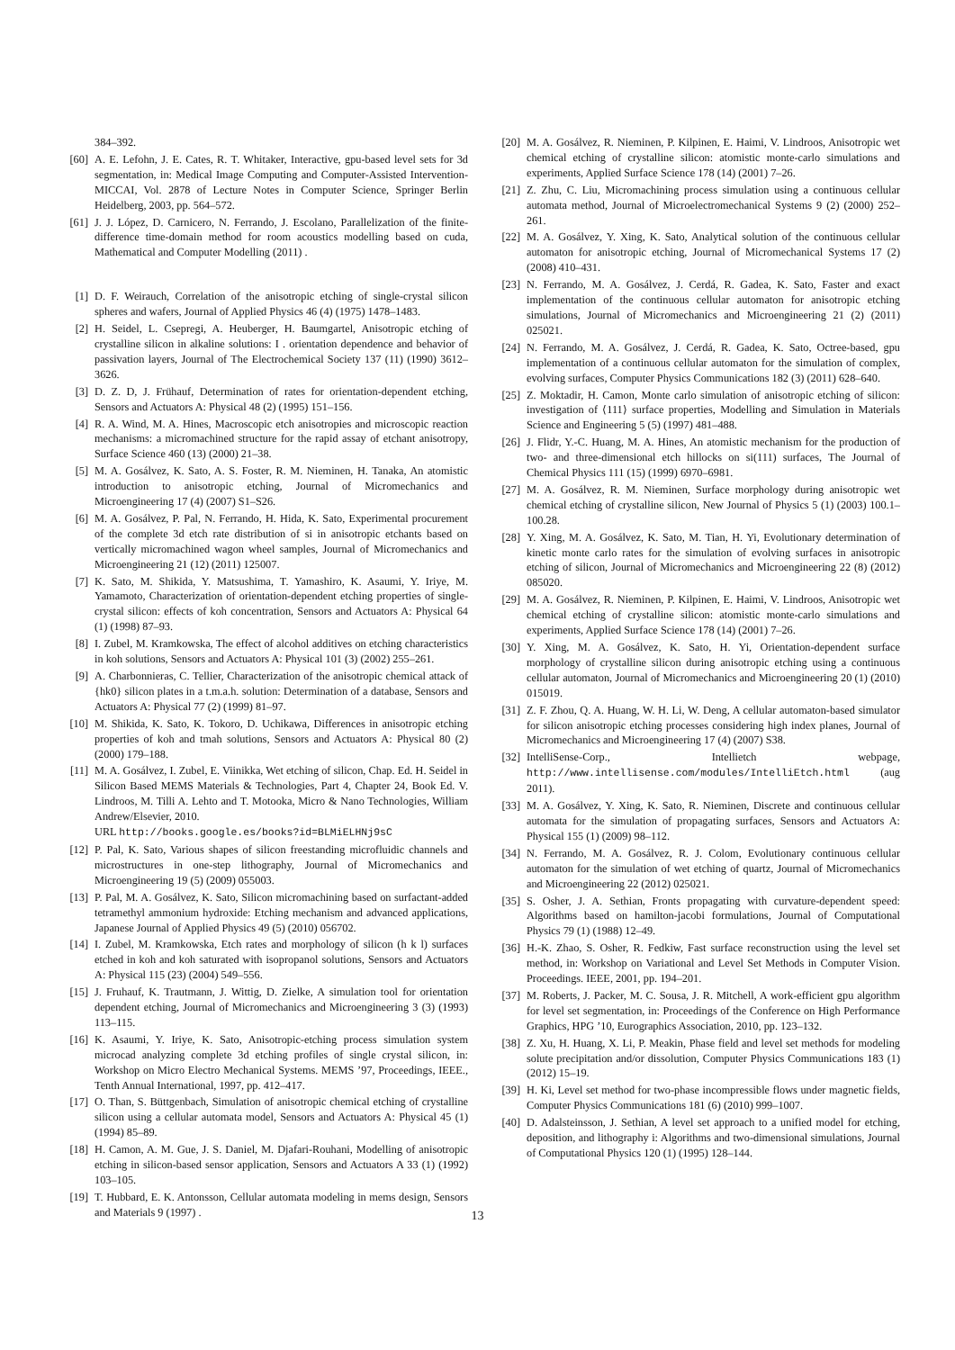384–392.
[60] A. E. Lefohn, J. E. Cates, R. T. Whitaker, Interactive, gpu-based level sets for 3d segmentation, in: Medical Image Computing and Computer-Assisted Intervention-MICCAI, Vol. 2878 of Lecture Notes in Computer Science, Springer Berlin Heidelberg, 2003, pp. 564–572.
[61] J. J. López, D. Carnicero, N. Ferrando, J. Escolano, Parallelization of the finite-difference time-domain method for room acoustics modelling based on cuda, Mathematical and Computer Modelling (2011) .
[1] D. F. Weirauch, Correlation of the anisotropic etching of single-crystal silicon spheres and wafers, Journal of Applied Physics 46 (4) (1975) 1478–1483.
[2] H. Seidel, L. Csepregi, A. Heuberger, H. Baumgartel, Anisotropic etching of crystalline silicon in alkaline solutions: I . orientation dependence and behavior of passivation layers, Journal of The Electrochemical Society 137 (11) (1990) 3612–3626.
[3] D. Z. D, J. Frühauf, Determination of rates for orientation-dependent etching, Sensors and Actuators A: Physical 48 (2) (1995) 151–156.
[4] R. A. Wind, M. A. Hines, Macroscopic etch anisotropies and microscopic reaction mechanisms: a micromachined structure for the rapid assay of etchant anisotropy, Surface Science 460 (13) (2000) 21–38.
[5] M. A. Gosálvez, K. Sato, A. S. Foster, R. M. Nieminen, H. Tanaka, An atomistic introduction to anisotropic etching, Journal of Micromechanics and Microengineering 17 (4) (2007) S1–S26.
[6] M. A. Gosálvez, P. Pal, N. Ferrando, H. Hida, K. Sato, Experimental procurement of the complete 3d etch rate distribution of si in anisotropic etchants based on vertically micromachined wagon wheel samples, Journal of Micromechanics and Microengineering 21 (12) (2011) 125007.
[7] K. Sato, M. Shikida, Y. Matsushima, T. Yamashiro, K. Asaumi, Y. Iriye, M. Yamamoto, Characterization of orientation-dependent etching properties of single-crystal silicon: effects of koh concentration, Sensors and Actuators A: Physical 64 (1) (1998) 87–93.
[8] I. Zubel, M. Kramkowska, The effect of alcohol additives on etching characteristics in koh solutions, Sensors and Actuators A: Physical 101 (3) (2002) 255–261.
[9] A. Charbonnieras, C. Tellier, Characterization of the anisotropic chemical attack of {hk0} silicon plates in a t.m.a.h. solution: Determination of a database, Sensors and Actuators A: Physical 77 (2) (1999) 81–97.
[10] M. Shikida, K. Sato, K. Tokoro, D. Uchikawa, Differences in anisotropic etching properties of koh and tmah solutions, Sensors and Actuators A: Physical 80 (2) (2000) 179–188.
[11] M. A. Gosálvez, I. Zubel, E. Viinikka, Wet etching of silicon, Chap. Ed. H. Seidel in Silicon Based MEMS Materials & Technologies, Part 4, Chapter 24, Book Ed. V. Lindroos, M. Tilli A. Lehto and T. Motooka, Micro & Nano Technologies, William Andrew/Elsevier, 2010.
URL http://books.google.es/books?id=BLMiELHNj9sC
[12] P. Pal, K. Sato, Various shapes of silicon freestanding microfluidic channels and microstructures in one-step lithography, Journal of Micromechanics and Microengineering 19 (5) (2009) 055003.
[13] P. Pal, M. A. Gosálvez, K. Sato, Silicon micromachining based on surfactant-added tetramethyl ammonium hydroxide: Etching mechanism and advanced applications, Japanese Journal of Applied Physics 49 (5) (2010) 056702.
[14] I. Zubel, M. Kramkowska, Etch rates and morphology of silicon (h k l) surfaces etched in koh and koh saturated with isopropanol solutions, Sensors and Actuators A: Physical 115 (23) (2004) 549–556.
[15] J. Fruhauf, K. Trautmann, J. Wittig, D. Zielke, A simulation tool for orientation dependent etching, Journal of Micromechanics and Microengineering 3 (3) (1993) 113–115.
[16] K. Asaumi, Y. Iriye, K. Sato, Anisotropic-etching process simulation system microcad analyzing complete 3d etching profiles of single crystal silicon, in: Workshop on Micro Electro Mechanical Systems. MEMS ’97, Proceedings, IEEE., Tenth Annual International, 1997, pp. 412–417.
[17] O. Than, S. Büttgenbach, Simulation of anisotropic chemical etching of crystalline silicon using a cellular automata model, Sensors and Actuators A: Physical 45 (1) (1994) 85–89.
[18] H. Camon, A. M. Gue, J. S. Daniel, M. Djafari-Rouhani, Modelling of anisotropic etching in silicon-based sensor application, Sensors and Actuators A 33 (1) (1992) 103–105.
[19] T. Hubbard, E. K. Antonsson, Cellular automata modeling in mems design, Sensors and Materials 9 (1997) .
[20] M. A. Gosálvez, R. Nieminen, P. Kilpinen, E. Haimi, V. Lindroos, Anisotropic wet chemical etching of crystalline silicon: atomistic monte-carlo simulations and experiments, Applied Surface Science 178 (14) (2001) 7–26.
[21] Z. Zhu, C. Liu, Micromachining process simulation using a continuous cellular automata method, Journal of Microelectromechanical Systems 9 (2) (2000) 252–261.
[22] M. A. Gosálvez, Y. Xing, K. Sato, Analytical solution of the continuous cellular automaton for anisotropic etching, Journal of Micromechanical Systems 17 (2) (2008) 410–431.
[23] N. Ferrando, M. A. Gosálvez, J. Cerdá, R. Gadea, K. Sato, Faster and exact implementation of the continuous cellular automaton for anisotropic etching simulations, Journal of Micromechanics and Microengineering 21 (2) (2011) 025021.
[24] N. Ferrando, M. A. Gosálvez, J. Cerdá, R. Gadea, K. Sato, Octree-based, gpu implementation of a continuous cellular automaton for the simulation of complex, evolving surfaces, Computer Physics Communications 182 (3) (2011) 628–640.
[25] Z. Moktadir, H. Camon, Monte carlo simulation of anisotropic etching of silicon: investigation of ⟨111⟩ surface properties, Modelling and Simulation in Materials Science and Engineering 5 (5) (1997) 481–488.
[26] J. Flidr, Y.-C. Huang, M. A. Hines, An atomistic mechanism for the production of two- and three-dimensional etch hillocks on si(111) surfaces, The Journal of Chemical Physics 111 (15) (1999) 6970–6981.
[27] M. A. Gosálvez, R. M. Nieminen, Surface morphology during anisotropic wet chemical etching of crystalline silicon, New Journal of Physics 5 (1) (2003) 100.1–100.28.
[28] Y. Xing, M. A. Gosálvez, K. Sato, M. Tian, H. Yi, Evolutionary determination of kinetic monte carlo rates for the simulation of evolving surfaces in anisotropic etching of silicon, Journal of Micromechanics and Microengineering 22 (8) (2012) 085020.
[29] M. A. Gosálvez, R. Nieminen, P. Kilpinen, E. Haimi, V. Lindroos, Anisotropic wet chemical etching of crystalline silicon: atomistic monte-carlo simulations and experiments, Applied Surface Science 178 (14) (2001) 7–26.
[30] Y. Xing, M. A. Gosálvez, K. Sato, H. Yi, Orientation-dependent surface morphology of crystalline silicon during anisotropic etching using a continuous cellular automaton, Journal of Micromechanics and Microengineering 20 (1) (2010) 015019.
[31] Z. F. Zhou, Q. A. Huang, W. H. Li, W. Deng, A cellular automaton-based simulator for silicon anisotropic etching processes considering high index planes, Journal of Micromechanics and Microengineering 17 (4) (2007) S38.
[32] IntelliSense-Corp., Intellietch webpage, http://www.intellisense.com/modules/IntelliEtch.html (aug 2011).
[33] M. A. Gosálvez, Y. Xing, K. Sato, R. Nieminen, Discrete and continuous cellular automata for the simulation of propagating surfaces, Sensors and Actuators A: Physical 155 (1) (2009) 98–112.
[34] N. Ferrando, M. A. Gosálvez, R. J. Colom, Evolutionary continuous cellular automaton for the simulation of wet etching of quartz, Journal of Micromechanics and Microengineering 22 (2012) 025021.
[35] S. Osher, J. A. Sethian, Fronts propagating with curvature-dependent speed: Algorithms based on hamilton-jacobi formulations, Journal of Computational Physics 79 (1) (1988) 12–49.
[36] H.-K. Zhao, S. Osher, R. Fedkiw, Fast surface reconstruction using the level set method, in: Workshop on Variational and Level Set Methods in Computer Vision. Proceedings. IEEE, 2001, pp. 194–201.
[37] M. Roberts, J. Packer, M. C. Sousa, J. R. Mitchell, A work-efficient gpu algorithm for level set segmentation, in: Proceedings of the Conference on High Performance Graphics, HPG ’10, Eurographics Association, 2010, pp. 123–132.
[38] Z. Xu, H. Huang, X. Li, P. Meakin, Phase field and level set methods for modeling solute precipitation and/or dissolution, Computer Physics Communications 183 (1) (2012) 15–19.
[39] H. Ki, Level set method for two-phase incompressible flows under magnetic fields, Computer Physics Communications 181 (6) (2010) 999–1007.
[40] D. Adalsteinsson, J. Sethian, A level set approach to a unified model for etching, deposition, and lithography i: Algorithms and two-dimensional simulations, Journal of Computational Physics 120 (1) (1995) 128–144.
13